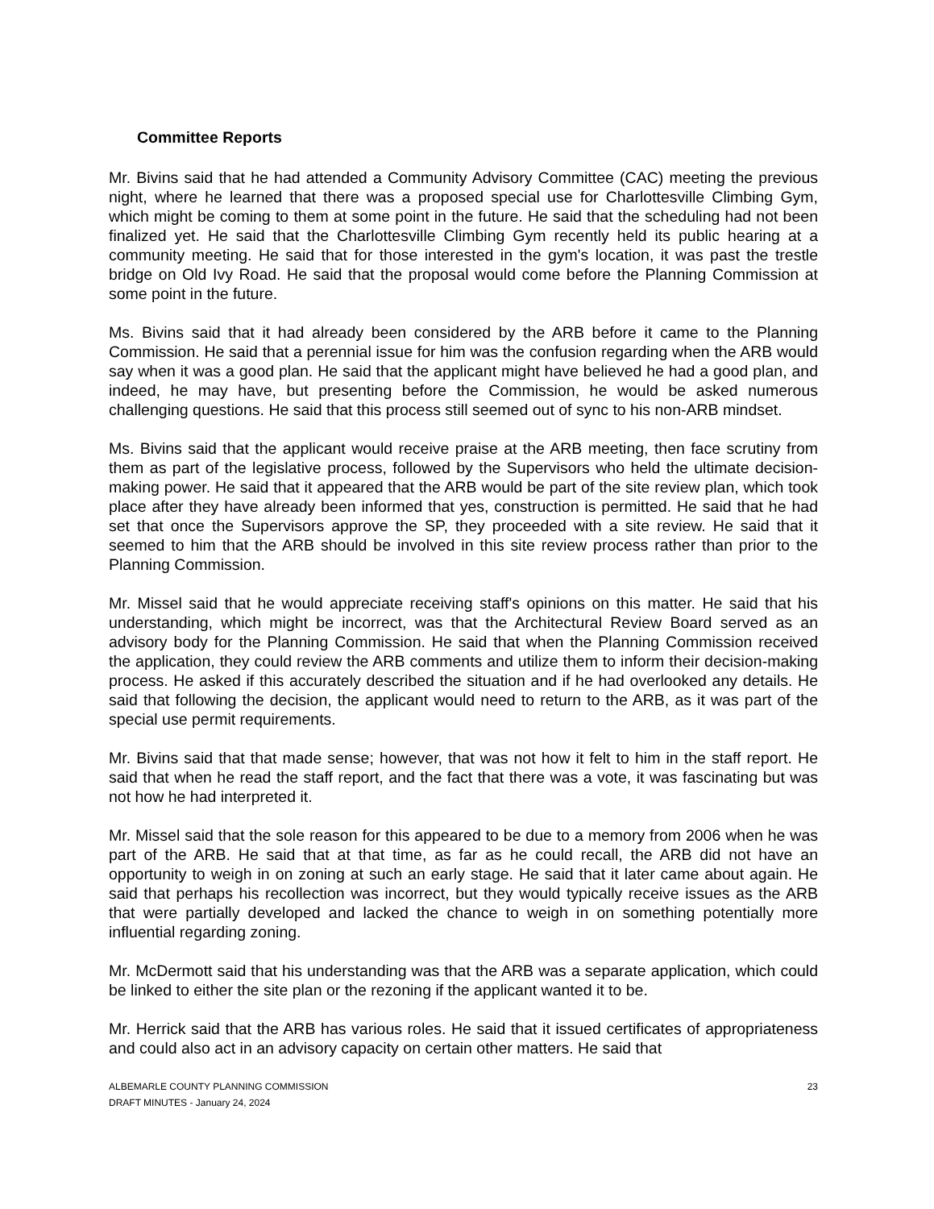Committee Reports
Mr. Bivins said that he had attended a Community Advisory Committee (CAC) meeting the previous night, where he learned that there was a proposed special use for Charlottesville Climbing Gym, which might be coming to them at some point in the future. He said that the scheduling had not been finalized yet. He said that the Charlottesville Climbing Gym recently held its public hearing at a community meeting. He said that for those interested in the gym's location, it was past the trestle bridge on Old Ivy Road. He said that the proposal would come before the Planning Commission at some point in the future.
Ms. Bivins said that it had already been considered by the ARB before it came to the Planning Commission. He said that a perennial issue for him was the confusion regarding when the ARB would say when it was a good plan. He said that the applicant might have believed he had a good plan, and indeed, he may have, but presenting before the Commission, he would be asked numerous challenging questions. He said that this process still seemed out of sync to his non-ARB mindset.
Ms. Bivins said that the applicant would receive praise at the ARB meeting, then face scrutiny from them as part of the legislative process, followed by the Supervisors who held the ultimate decision-making power. He said that it appeared that the ARB would be part of the site review plan, which took place after they have already been informed that yes, construction is permitted. He said that he had set that once the Supervisors approve the SP, they proceeded with a site review. He said that it seemed to him that the ARB should be involved in this site review process rather than prior to the Planning Commission.
Mr. Missel said that he would appreciate receiving staff's opinions on this matter. He said that his understanding, which might be incorrect, was that the Architectural Review Board served as an advisory body for the Planning Commission. He said that when the Planning Commission received the application, they could review the ARB comments and utilize them to inform their decision-making process. He asked if this accurately described the situation and if he had overlooked any details. He said that following the decision, the applicant would need to return to the ARB, as it was part of the special use permit requirements.
Mr. Bivins said that that made sense; however, that was not how it felt to him in the staff report. He said that when he read the staff report, and the fact that there was a vote, it was fascinating but was not how he had interpreted it.
Mr. Missel said that the sole reason for this appeared to be due to a memory from 2006 when he was part of the ARB. He said that at that time, as far as he could recall, the ARB did not have an opportunity to weigh in on zoning at such an early stage. He said that it later came about again. He said that perhaps his recollection was incorrect, but they would typically receive issues as the ARB that were partially developed and lacked the chance to weigh in on something potentially more influential regarding zoning.
Mr. McDermott said that his understanding was that the ARB was a separate application, which could be linked to either the site plan or the rezoning if the applicant wanted it to be.
Mr. Herrick said that the ARB has various roles. He said that it issued certificates of appropriateness and could also act in an advisory capacity on certain other matters. He said that
ALBEMARLE COUNTY PLANNING COMMISSION
DRAFT MINUTES - January 24, 2024
23